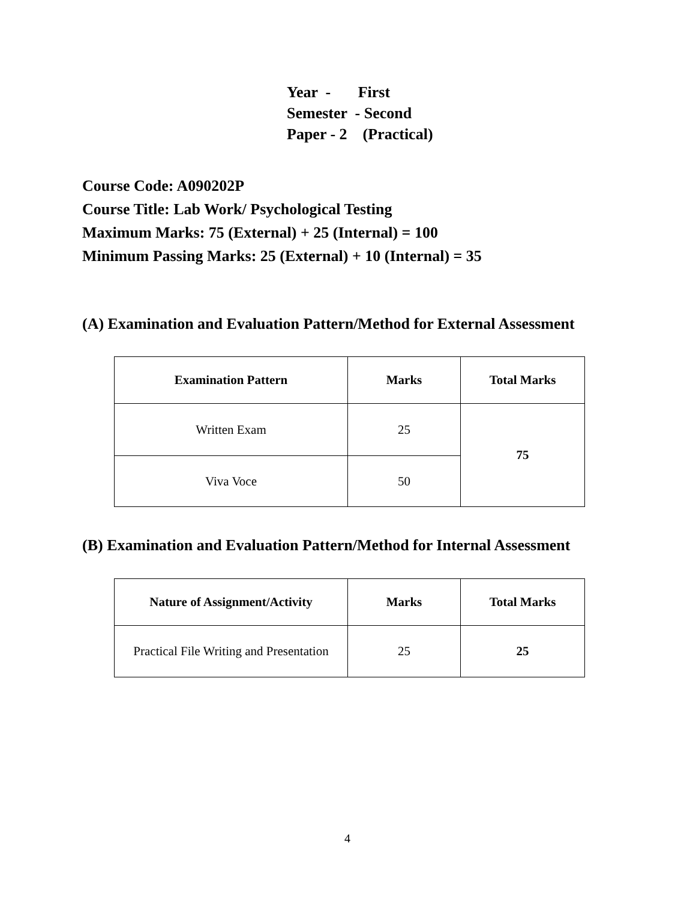Year - First
Semester - Second
Paper - 2 (Practical)
Course Code: A090202P
Course Title: Lab Work/ Psychological Testing
Maximum Marks: 75 (External) + 25 (Internal) = 100
Minimum Passing Marks: 25 (External) + 10 (Internal) = 35
(A) Examination and Evaluation Pattern/Method for External Assessment
| Examination Pattern | Marks | Total Marks |
| --- | --- | --- |
| Written Exam | 25 | 75 |
| Viva Voce | 50 | |
(B) Examination and Evaluation Pattern/Method for Internal Assessment
| Nature of Assignment/Activity | Marks | Total Marks |
| --- | --- | --- |
| Practical File Writing and Presentation | 25 | 25 |
4